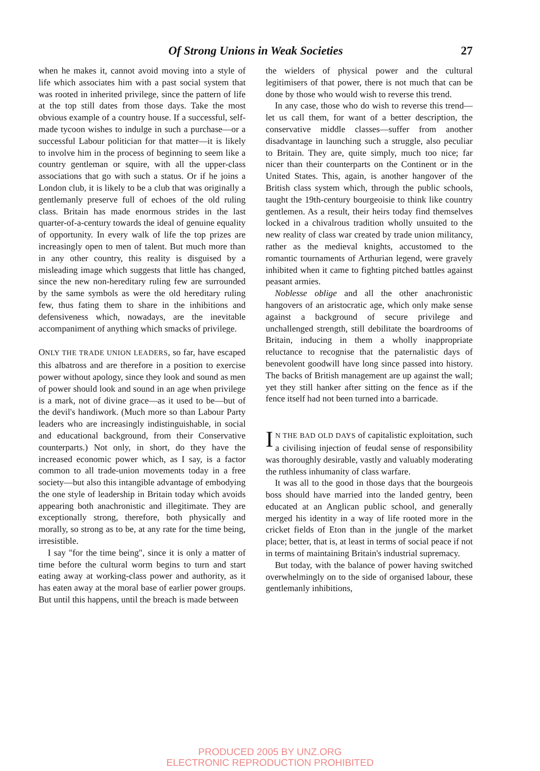Of Strong Unions in Weak Societies 27
when he makes it, cannot avoid moving into a style of life which associates him with a past social system that was rooted in inherited privilege, since the pattern of life at the top still dates from those days. Take the most obvious example of a country house. If a successful, self-made tycoon wishes to indulge in such a purchase—or a successful Labour politician for that matter—it is likely to involve him in the process of beginning to seem like a country gentleman or squire, with all the upper-class associations that go with such a status. Or if he joins a London club, it is likely to be a club that was originally a gentlemanly preserve full of echoes of the old ruling class. Britain has made enormous strides in the last quarter-of-a-century towards the ideal of genuine equality of opportunity. In every walk of life the top prizes are increasingly open to men of talent. But much more than in any other country, this reality is disguised by a misleading image which suggests that little has changed, since the new non-hereditary ruling few are surrounded by the same symbols as were the old hereditary ruling few, thus fating them to share in the inhibitions and defensiveness which, nowadays, are the inevitable accompaniment of anything which smacks of privilege.
ONLY THE TRADE UNION LEADERS, so far, have escaped this albatross and are therefore in a position to exercise power without apology, since they look and sound as men of power should look and sound in an age when privilege is a mark, not of divine grace—as it used to be—but of the devil's handiwork. (Much more so than Labour Party leaders who are increasingly indistinguishable, in social and educational background, from their Conservative counterparts.) Not only, in short, do they have the increased economic power which, as I say, is a factor common to all trade-union movements today in a free society—but also this intangible advantage of embodying the one style of leadership in Britain today which avoids appearing both anachronistic and illegitimate. They are exceptionally strong, therefore, both physically and morally, so strong as to be, at any rate for the time being, irresistible.
I say "for the time being", since it is only a matter of time before the cultural worm begins to turn and start eating away at working-class power and authority, as it has eaten away at the moral base of earlier power groups. But until this happens, until the breach is made between
the wielders of physical power and the cultural legitimisers of that power, there is not much that can be done by those who would wish to reverse this trend.
In any case, those who do wish to reverse this trend—let us call them, for want of a better description, the conservative middle classes—suffer from another disadvantage in launching such a struggle, also peculiar to Britain. They are, quite simply, much too nice; far nicer than their counterparts on the Continent or in the United States. This, again, is another hangover of the British class system which, through the public schools, taught the 19th-century bourgeoisie to think like country gentlemen. As a result, their heirs today find themselves locked in a chivalrous tradition wholly unsuited to the new reality of class war created by trade union militancy, rather as the medieval knights, accustomed to the romantic tournaments of Arthurian legend, were gravely inhibited when it came to fighting pitched battles against peasant armies.
Noblesse oblige and all the other anachronistic hangovers of an aristocratic age, which only make sense against a background of secure privilege and unchallenged strength, still debilitate the boardrooms of Britain, inducing in them a wholly inappropriate reluctance to recognise that the paternalistic days of benevolent goodwill have long since passed into history. The backs of British management are up against the wall; yet they still hanker after sitting on the fence as if the fence itself had not been turned into a barricade.
IN THE BAD OLD DAYS of capitalistic exploitation, such a civilising injection of feudal sense of responsibility was thoroughly desirable, vastly and valuably moderating the ruthless inhumanity of class warfare.
It was all to the good in those days that the bourgeois boss should have married into the landed gentry, been educated at an Anglican public school, and generally merged his identity in a way of life rooted more in the cricket fields of Eton than in the jungle of the market place; better, that is, at least in terms of social peace if not in terms of maintaining Britain's industrial supremacy.
But today, with the balance of power having switched overwhelmingly on to the side of organised labour, these gentlemanly inhibitions,
PRODUCED 2005 BY UNZ.ORG
ELECTRONIC REPRODUCTION PROHIBITED